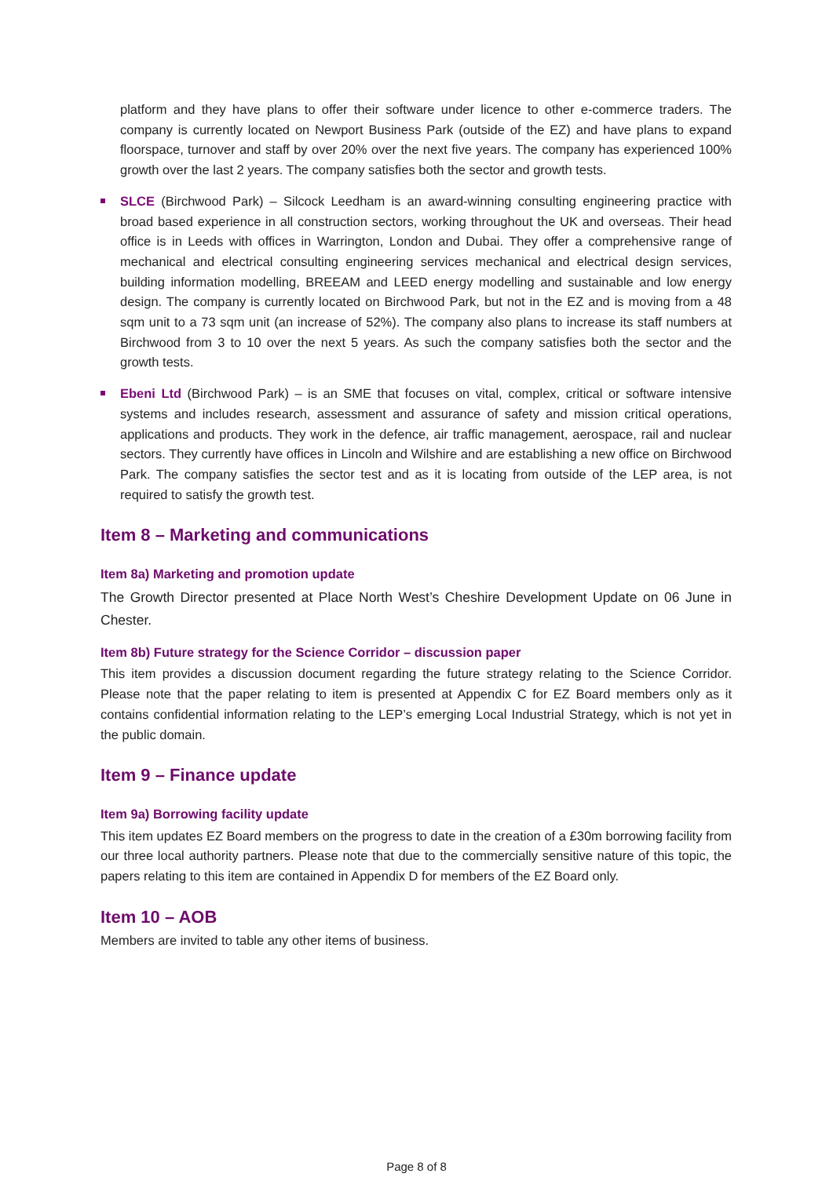platform and they have plans to offer their software under licence to other e-commerce traders. The company is currently located on Newport Business Park (outside of the EZ) and have plans to expand floorspace, turnover and staff by over 20% over the next five years. The company has experienced 100% growth over the last 2 years. The company satisfies both the sector and growth tests.
SLCE (Birchwood Park) – Silcock Leedham is an award-winning consulting engineering practice with broad based experience in all construction sectors, working throughout the UK and overseas. Their head office is in Leeds with offices in Warrington, London and Dubai. They offer a comprehensive range of mechanical and electrical consulting engineering services mechanical and electrical design services, building information modelling, BREEAM and LEED energy modelling and sustainable and low energy design. The company is currently located on Birchwood Park, but not in the EZ and is moving from a 48 sqm unit to a 73 sqm unit (an increase of 52%). The company also plans to increase its staff numbers at Birchwood from 3 to 10 over the next 5 years. As such the company satisfies both the sector and the growth tests.
Ebeni Ltd (Birchwood Park) – is an SME that focuses on vital, complex, critical or software intensive systems and includes research, assessment and assurance of safety and mission critical operations, applications and products. They work in the defence, air traffic management, aerospace, rail and nuclear sectors. They currently have offices in Lincoln and Wilshire and are establishing a new office on Birchwood Park. The company satisfies the sector test and as it is locating from outside of the LEP area, is not required to satisfy the growth test.
Item 8 – Marketing and communications
Item 8a) Marketing and promotion update
The Growth Director presented at Place North West’s Cheshire Development Update on 06 June in Chester.
Item 8b) Future strategy for the Science Corridor – discussion paper
This item provides a discussion document regarding the future strategy relating to the Science Corridor. Please note that the paper relating to item is presented at Appendix C for EZ Board members only as it contains confidential information relating to the LEP’s emerging Local Industrial Strategy, which is not yet in the public domain.
Item 9 – Finance update
Item 9a) Borrowing facility update
This item updates EZ Board members on the progress to date in the creation of a £30m borrowing facility from our three local authority partners. Please note that due to the commercially sensitive nature of this topic, the papers relating to this item are contained in Appendix D for members of the EZ Board only.
Item 10 – AOB
Members are invited to table any other items of business.
Page 8 of 8